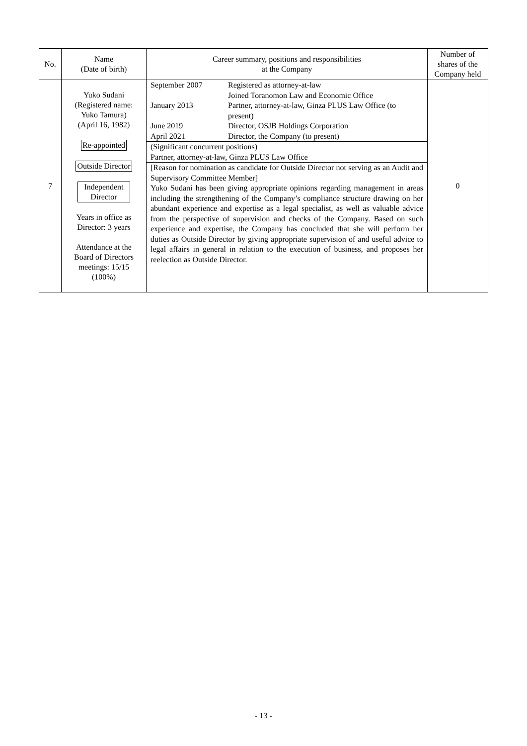| No. | Name (Date of birth) | Career summary, positions and responsibilities at the Company | Number of shares of the Company held |
| --- | --- | --- | --- |
| 7 | Yuko Sudani (Registered name: Yuko Tamura) (April 16, 1982) Re-appointed Outside Director Independent Director Years in office as Director: 3 years Attendance at the Board of Directors meetings: 15/15 (100%) | / September 2007 / Registered as attorney-at-law Joined Toranomon Law and Economic Office / / January 2013 / Partner, attorney-at-law, Ginza PLUS Law Office (to present) / / June 2019 / Director, OSJB Holdings Corporation / / April 2021 / Director, the Company (to present) / (Significant concurrent positions) Partner, attorney-at-law, Ginza PLUS Law Office [Reason for nomination as candidate for Outside Director not serving as an Audit and Supervisory Committee Member] Yuko Sudani has been giving appropriate opinions regarding management in areas including the strengthening of the Company’s compliance structure drawing on her abundant experience and expertise as a legal specialist, as well as valuable advice from the perspective of supervision and checks of the Company. Based on such experience and expertise, the Company has concluded that she will perform her duties as Outside Director by giving appropriate supervision of and useful advice to legal affairs in general in relation to the execution of business, and proposes her reelection as Outside Director. | 0 |
- 13 -